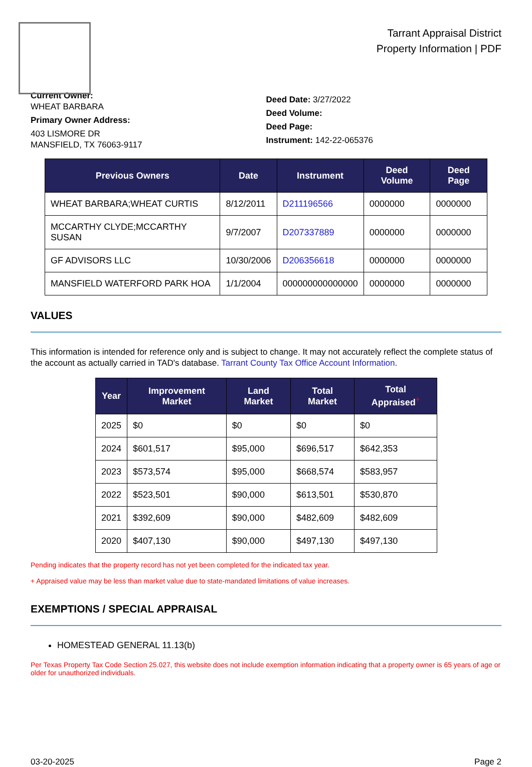Tarrant Appraisal District
Property Information | PDF
Current Owner:
WHEAT BARBARA
Primary Owner Address:
403 LISMORE DR
MANSFIELD, TX 76063-9117
Deed Date: 3/27/2022
Deed Volume:
Deed Page:
Instrument: 142-22-065376
| Previous Owners | Date | Instrument | Deed Volume | Deed Page |
| --- | --- | --- | --- | --- |
| WHEAT BARBARA;WHEAT CURTIS | 8/12/2011 | D211196566 | 0000000 | 0000000 |
| MCCARTHY CLYDE;MCCARTHY SUSAN | 9/7/2007 | D207337889 | 0000000 | 0000000 |
| GF ADVISORS LLC | 10/30/2006 | D206356618 | 0000000 | 0000000 |
| MANSFIELD WATERFORD PARK HOA | 1/1/2004 | 000000000000000 | 0000000 | 0000000 |
VALUES
This information is intended for reference only and is subject to change. It may not accurately reflect the complete status of the account as actually carried in TAD's database. Tarrant County Tax Office Account Information.
| Year | Improvement Market | Land Market | Total Market | Total Appraised<sup>+</sup> |
| --- | --- | --- | --- | --- |
| 2025 | $0 | $0 | $0 | $0 |
| 2024 | $601,517 | $95,000 | $696,517 | $642,353 |
| 2023 | $573,574 | $95,000 | $668,574 | $583,957 |
| 2022 | $523,501 | $90,000 | $613,501 | $530,870 |
| 2021 | $392,609 | $90,000 | $482,609 | $482,609 |
| 2020 | $407,130 | $90,000 | $497,130 | $497,130 |
Pending indicates that the property record has not yet been completed for the indicated tax year.
+ Appraised value may be less than market value due to state-mandated limitations of value increases.
EXEMPTIONS / SPECIAL APPRAISAL
HOMESTEAD GENERAL 11.13(b)
Per Texas Property Tax Code Section 25.027, this website does not include exemption information indicating that a property owner is 65 years of age or older for unauthorized individuals.
03-20-2025 Page 2